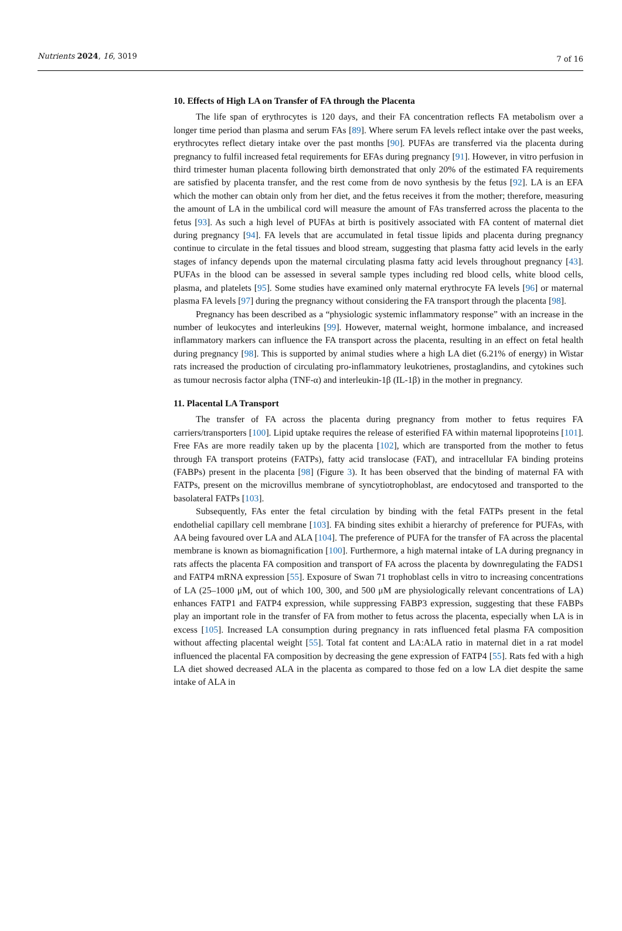Nutrients 2024, 16, 3019
7 of 16
10. Effects of High LA on Transfer of FA through the Placenta
The life span of erythrocytes is 120 days, and their FA concentration reflects FA metabolism over a longer time period than plasma and serum FAs [89]. Where serum FA levels reflect intake over the past weeks, erythrocytes reflect dietary intake over the past months [90]. PUFAs are transferred via the placenta during pregnancy to fulfil increased fetal requirements for EFAs during pregnancy [91]. However, in vitro perfusion in third trimester human placenta following birth demonstrated that only 20% of the estimated FA requirements are satisfied by placenta transfer, and the rest come from de novo synthesis by the fetus [92]. LA is an EFA which the mother can obtain only from her diet, and the fetus receives it from the mother; therefore, measuring the amount of LA in the umbilical cord will measure the amount of FAs transferred across the placenta to the fetus [93]. As such a high level of PUFAs at birth is positively associated with FA content of maternal diet during pregnancy [94]. FA levels that are accumulated in fetal tissue lipids and placenta during pregnancy continue to circulate in the fetal tissues and blood stream, suggesting that plasma fatty acid levels in the early stages of infancy depends upon the maternal circulating plasma fatty acid levels throughout pregnancy [43]. PUFAs in the blood can be assessed in several sample types including red blood cells, white blood cells, plasma, and platelets [95]. Some studies have examined only maternal erythrocyte FA levels [96] or maternal plasma FA levels [97] during the pregnancy without considering the FA transport through the placenta [98].
Pregnancy has been described as a “physiologic systemic inflammatory response” with an increase in the number of leukocytes and interleukins [99]. However, maternal weight, hormone imbalance, and increased inflammatory markers can influence the FA transport across the placenta, resulting in an effect on fetal health during pregnancy [98]. This is supported by animal studies where a high LA diet (6.21% of energy) in Wistar rats increased the production of circulating pro-inflammatory leukotrienes, prostaglandins, and cytokines such as tumour necrosis factor alpha (TNF-α) and interleukin-1β (IL-1β) in the mother in pregnancy.
11. Placental LA Transport
The transfer of FA across the placenta during pregnancy from mother to fetus requires FA carriers/transporters [100]. Lipid uptake requires the release of esterified FA within maternal lipoproteins [101]. Free FAs are more readily taken up by the placenta [102], which are transported from the mother to fetus through FA transport proteins (FATPs), fatty acid translocase (FAT), and intracellular FA binding proteins (FABPs) present in the placenta [98] (Figure 3). It has been observed that the binding of maternal FA with FATPs, present on the microvillus membrane of syncytiotrophoblast, are endocytosed and transported to the basolateral FATPs [103].
Subsequently, FAs enter the fetal circulation by binding with the fetal FATPs present in the fetal endothelial capillary cell membrane [103]. FA binding sites exhibit a hierarchy of preference for PUFAs, with AA being favoured over LA and ALA [104]. The preference of PUFA for the transfer of FA across the placental membrane is known as biomagnification [100]. Furthermore, a high maternal intake of LA during pregnancy in rats affects the placenta FA composition and transport of FA across the placenta by downregulating the FADS1 and FATP4 mRNA expression [55]. Exposure of Swan 71 trophoblast cells in vitro to increasing concentrations of LA (25–1000 μM, out of which 100, 300, and 500 μM are physiologically relevant concentrations of LA) enhances FATP1 and FATP4 expression, while suppressing FABP3 expression, suggesting that these FABPs play an important role in the transfer of FA from mother to fetus across the placenta, especially when LA is in excess [105]. Increased LA consumption during pregnancy in rats influenced fetal plasma FA composition without affecting placental weight [55]. Total fat content and LA:ALA ratio in maternal diet in a rat model influenced the placental FA composition by decreasing the gene expression of FATP4 [55]. Rats fed with a high LA diet showed decreased ALA in the placenta as compared to those fed on a low LA diet despite the same intake of ALA in